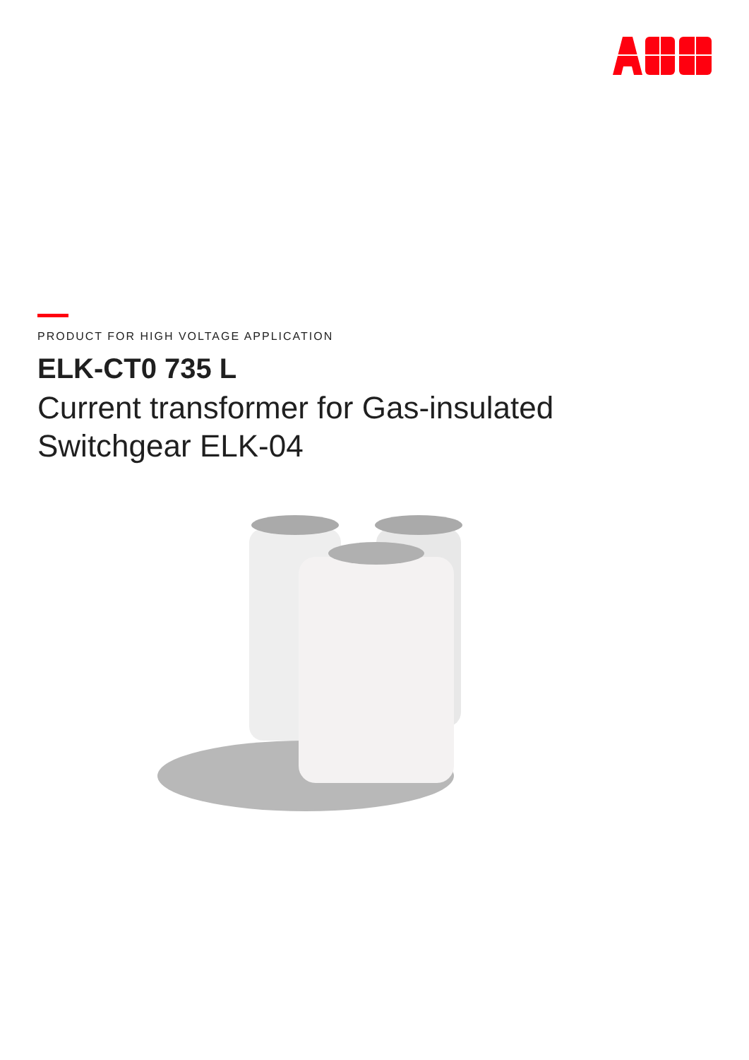PRODUCT FOR HIGH VOLTAGE APPLICATION
ELK-CT0 735 L
Current transformer for Gas-insulated
Switchgear ELK-04